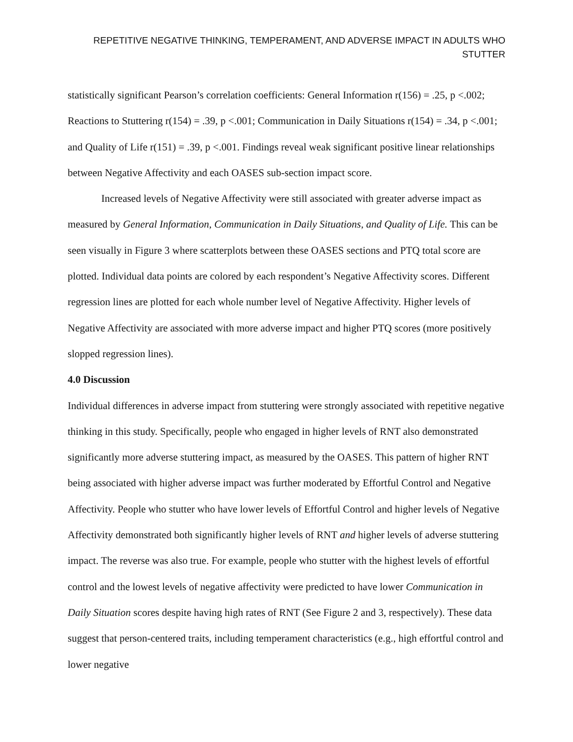REPETITIVE NEGATIVE THINKING, TEMPERAMENT, AND ADVERSE IMPACT IN ADULTS WHO STUTTER
statistically significant Pearson’s correlation coefficients: General Information r(156) = .25, p <.002; Reactions to Stuttering r(154) = .39, p <.001; Communication in Daily Situations r(154) = .34, p <.001; and Quality of Life r(151) = .39, p <.001. Findings reveal weak significant positive linear relationships between Negative Affectivity and each OASES sub-section impact score.
Increased levels of Negative Affectivity were still associated with greater adverse impact as measured by General Information, Communication in Daily Situations, and Quality of Life. This can be seen visually in Figure 3 where scatterplots between these OASES sections and PTQ total score are plotted. Individual data points are colored by each respondent’s Negative Affectivity scores. Different regression lines are plotted for each whole number level of Negative Affectivity. Higher levels of Negative Affectivity are associated with more adverse impact and higher PTQ scores (more positively slopped regression lines).
4.0 Discussion
Individual differences in adverse impact from stuttering were strongly associated with repetitive negative thinking in this study. Specifically, people who engaged in higher levels of RNT also demonstrated significantly more adverse stuttering impact, as measured by the OASES. This pattern of higher RNT being associated with higher adverse impact was further moderated by Effortful Control and Negative Affectivity. People who stutter who have lower levels of Effortful Control and higher levels of Negative Affectivity demonstrated both significantly higher levels of RNT and higher levels of adverse stuttering impact. The reverse was also true. For example, people who stutter with the highest levels of effortful control and the lowest levels of negative affectivity were predicted to have lower Communication in Daily Situation scores despite having high rates of RNT (See Figure 2 and 3, respectively). These data suggest that person-centered traits, including temperament characteristics (e.g., high effortful control and lower negative